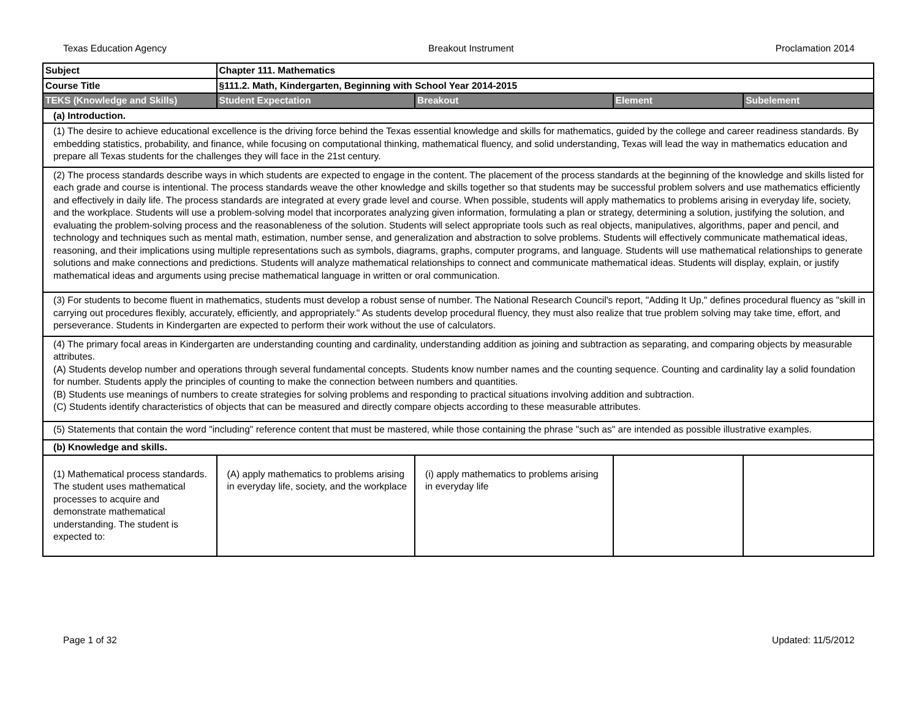Texas Education Agency Breakout Instrument Proclamation 2014
| Subject | Chapter 111. Mathematics | | | |
| Course Title | §111.2. Math, Kindergarten, Beginning with School Year 2014-2015 | | | |
| TEKS (Knowledge and Skills) | Student Expectation | Breakout | Element | Subelement |
| (a) Introduction. | | | | |
| (1) The desire to achieve educational excellence is the driving force behind the Texas essential knowledge and skills for mathematics, guided by the college and career readiness standards. By embedding statistics, probability, and finance, while focusing on computational thinking, mathematical fluency, and solid understanding, Texas will lead the way in mathematics education and prepare all Texas students for the challenges they will face in the 21st century. | | | | |
| (2) The process standards describe ways in which students are expected to engage in the content. The placement of the process standards at the beginning of the knowledge and skills listed for each grade and course is intentional. The process standards weave the other knowledge and skills together so that students may be successful problem solvers and use mathematics efficiently and effectively in daily life. The process standards are integrated at every grade level and course. When possible, students will apply mathematics to problems arising in everyday life, society, and the workplace. Students will use a problem-solving model that incorporates analyzing given information, formulating a plan or strategy, determining a solution, justifying the solution, and evaluating the problem-solving process and the reasonableness of the solution. Students will select appropriate tools such as real objects, manipulatives, algorithms, paper and pencil, and technology and techniques such as mental math, estimation, number sense, and generalization and abstraction to solve problems. Students will effectively communicate mathematical ideas, reasoning, and their implications using multiple representations such as symbols, diagrams, graphs, computer programs, and language. Students will use mathematical relationships to generate solutions and make connections and predictions. Students will analyze mathematical relationships to connect and communicate mathematical ideas. Students will display, explain, or justify mathematical ideas and arguments using precise mathematical language in written or oral communication. | | | | |
| (3) For students to become fluent in mathematics, students must develop a robust sense of number. The National Research Council's report, "Adding It Up," defines procedural fluency as "skill in carrying out procedures flexibly, accurately, efficiently, and appropriately." As students develop procedural fluency, they must also realize that true problem solving may take time, effort, and perseverance. Students in Kindergarten are expected to perform their work without the use of calculators. | | | | |
| (4) The primary focal areas in Kindergarten are understanding counting and cardinality, understanding addition as joining and subtraction as separating, and comparing objects by measurable attributes. (A) Students develop number and operations through several fundamental concepts. Students know number names and the counting sequence. Counting and cardinality lay a solid foundation for number. Students apply the principles of counting to make the connection between numbers and quantities. (B) Students use meanings of numbers to create strategies for solving problems and responding to practical situations involving addition and subtraction. (C) Students identify characteristics of objects that can be measured and directly compare objects according to these measurable attributes. | | | | |
| (5) Statements that contain the word "including" reference content that must be mastered, while those containing the phrase "such as" are intended as possible illustrative examples. | | | | |
| (b) Knowledge and skills. | | | | |
| (1) Mathematical process standards. The student uses mathematical processes to acquire and demonstrate mathematical understanding. The student is expected to: | (A) apply mathematics to problems arising in everyday life, society, and the workplace | (i) apply mathematics to problems arising in everyday life | | |
Page 1 of 32 Updated: 11/5/2012